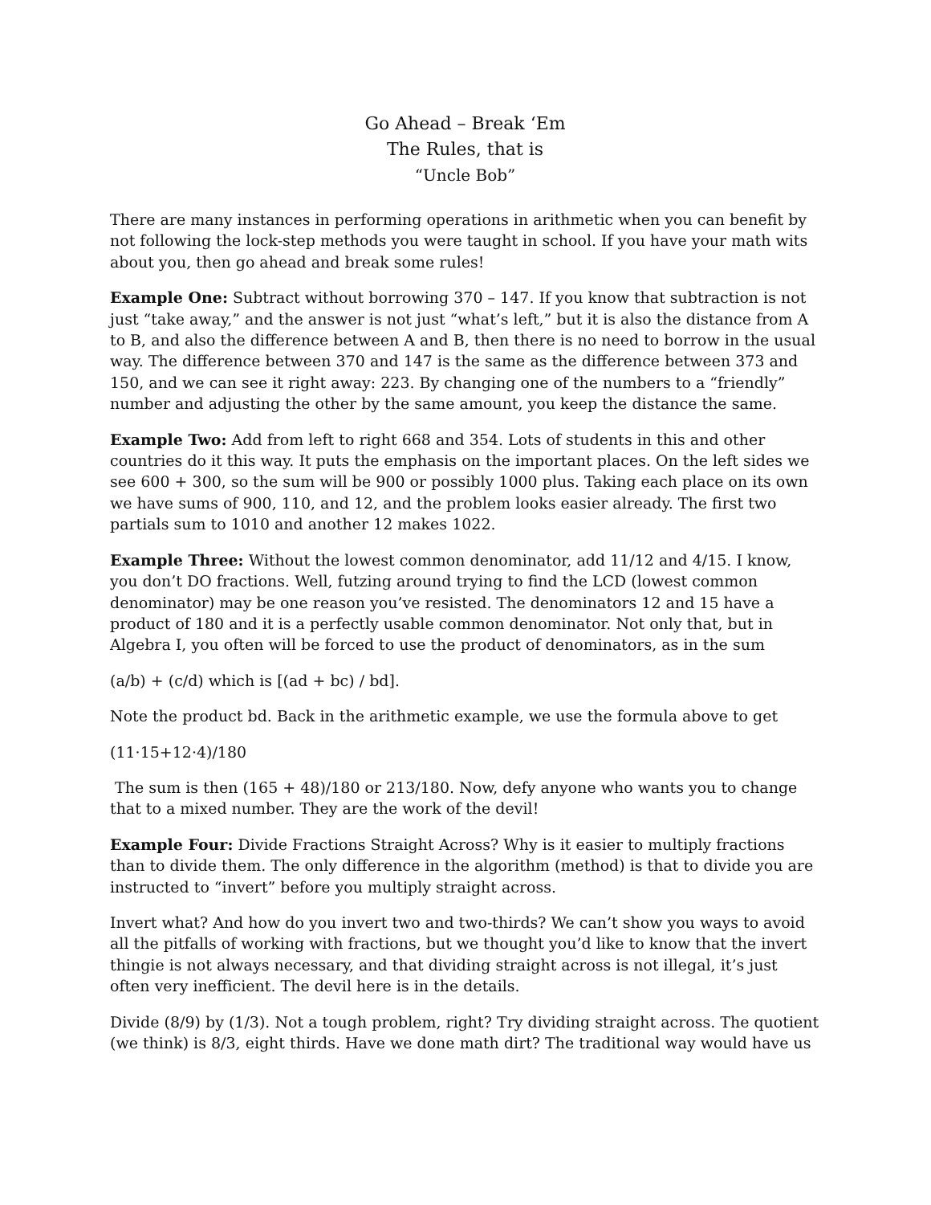Go Ahead – Break ‘Em
The Rules, that is
“Uncle Bob”
There are many instances in performing operations in arithmetic when you can benefit by not following the lock-step methods you were taught in school. If you have your math wits about you, then go ahead and break some rules!
Example One: Subtract without borrowing 370 – 147. If you know that subtraction is not just “take away,” and the answer is not just “what’s left,” but it is also the distance from A to B, and also the difference between A and B, then there is no need to borrow in the usual way. The difference between 370 and 147 is the same as the difference between 373 and 150, and we can see it right away: 223. By changing one of the numbers to a “friendly” number and adjusting the other by the same amount, you keep the distance the same.
Example Two: Add from left to right 668 and 354. Lots of students in this and other countries do it this way. It puts the emphasis on the important places. On the left sides we see 600 + 300, so the sum will be 900 or possibly 1000 plus. Taking each place on its own we have sums of 900, 110, and 12, and the problem looks easier already. The first two partials sum to 1010 and another 12 makes 1022.
Example Three: Without the lowest common denominator, add 11/12 and 4/15. I know, you don’t DO fractions. Well, futzing around trying to find the LCD (lowest common denominator) may be one reason you’ve resisted. The denominators 12 and 15 have a product of 180 and it is a perfectly usable common denominator. Not only that, but in Algebra I, you often will be forced to use the product of denominators, as in the sum
(a/b) + (c/d) which is [(ad + bc) / bd].
Note the product bd. Back in the arithmetic example, we use the formula above to get
(11·15+12·4)/180
The sum is then (165 + 48)/180 or 213/180. Now, defy anyone who wants you to change that to a mixed number. They are the work of the devil!
Example Four: Divide Fractions Straight Across? Why is it easier to multiply fractions than to divide them. The only difference in the algorithm (method) is that to divide you are instructed to “invert” before you multiply straight across.
Invert what? And how do you invert two and two-thirds? We can’t show you ways to avoid all the pitfalls of working with fractions, but we thought you’d like to know that the invert thingie is not always necessary, and that dividing straight across is not illegal, it’s just often very inefficient. The devil here is in the details.
Divide (8/9) by (1/3). Not a tough problem, right? Try dividing straight across. The quotient (we think) is 8/3, eight thirds. Have we done math dirt? The traditional way would have us